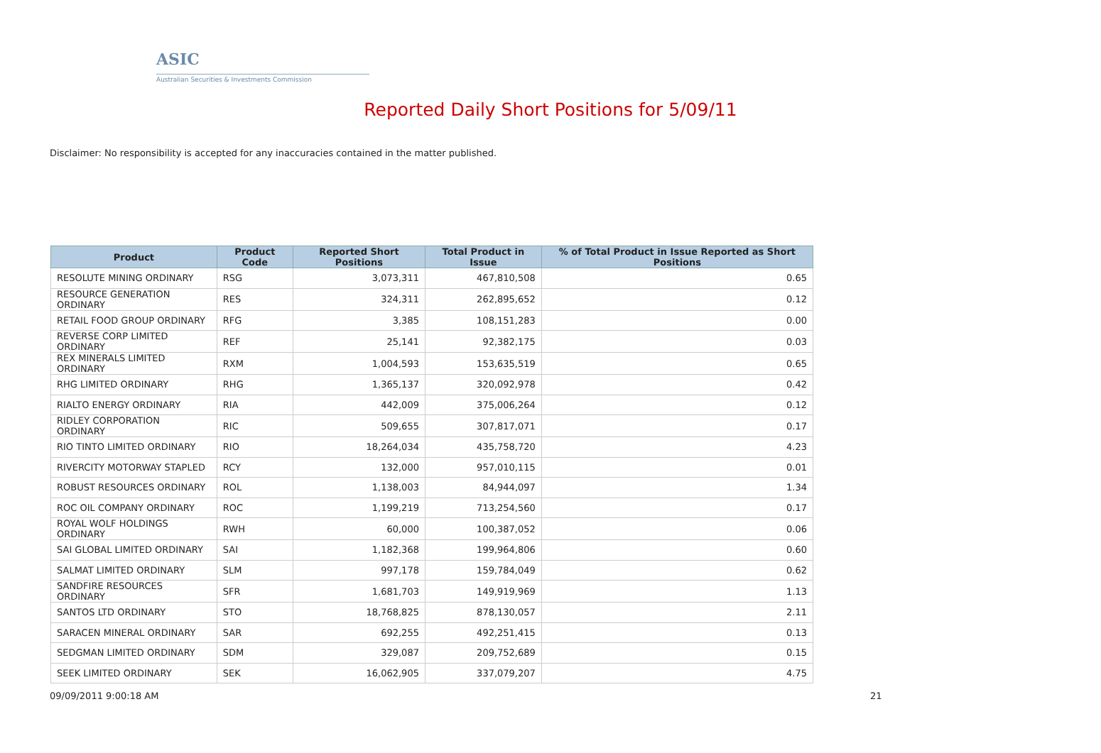ASIC
Australian Securities & Investments Commission
Reported Daily Short Positions for 5/09/11
Disclaimer: No responsibility is accepted for any inaccuracies contained in the matter published.
| Product | Product Code | Reported Short Positions | Total Product in Issue | % of Total Product in Issue Reported as Short Positions |
| --- | --- | --- | --- | --- |
| RESOLUTE MINING ORDINARY | RSG | 3,073,311 | 467,810,508 | 0.65 |
| RESOURCE GENERATION ORDINARY | RES | 324,311 | 262,895,652 | 0.12 |
| RETAIL FOOD GROUP ORDINARY | RFG | 3,385 | 108,151,283 | 0.00 |
| REVERSE CORP LIMITED ORDINARY | REF | 25,141 | 92,382,175 | 0.03 |
| REX MINERALS LIMITED ORDINARY | RXM | 1,004,593 | 153,635,519 | 0.65 |
| RHG LIMITED ORDINARY | RHG | 1,365,137 | 320,092,978 | 0.42 |
| RIALTO ENERGY ORDINARY | RIA | 442,009 | 375,006,264 | 0.12 |
| RIDLEY CORPORATION ORDINARY | RIC | 509,655 | 307,817,071 | 0.17 |
| RIO TINTO LIMITED ORDINARY | RIO | 18,264,034 | 435,758,720 | 4.23 |
| RIVERCITY MOTORWAY STAPLED | RCY | 132,000 | 957,010,115 | 0.01 |
| ROBUST RESOURCES ORDINARY | ROL | 1,138,003 | 84,944,097 | 1.34 |
| ROC OIL COMPANY ORDINARY | ROC | 1,199,219 | 713,254,560 | 0.17 |
| ROYAL WOLF HOLDINGS ORDINARY | RWH | 60,000 | 100,387,052 | 0.06 |
| SAI GLOBAL LIMITED ORDINARY | SAI | 1,182,368 | 199,964,806 | 0.60 |
| SALMAT LIMITED ORDINARY | SLM | 997,178 | 159,784,049 | 0.62 |
| SANDFIRE RESOURCES ORDINARY | SFR | 1,681,703 | 149,919,969 | 1.13 |
| SANTOS LTD ORDINARY | STO | 18,768,825 | 878,130,057 | 2.11 |
| SARACEN MINERAL ORDINARY | SAR | 692,255 | 492,251,415 | 0.13 |
| SEDGMAN LIMITED ORDINARY | SDM | 329,087 | 209,752,689 | 0.15 |
| SEEK LIMITED ORDINARY | SEK | 16,062,905 | 337,079,207 | 4.75 |
09/09/2011 9:00:18 AM 21